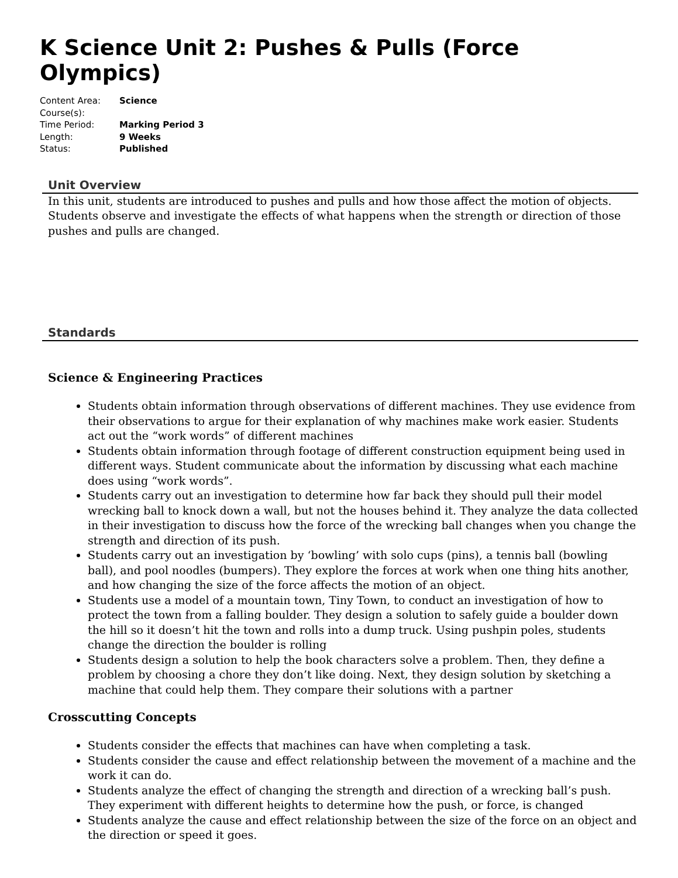K Science Unit 2: Pushes & Pulls (Force Olympics)
Content Area: Science
Course(s):
Time Period: Marking Period 3
Length: 9 Weeks
Status: Published
Unit Overview
In this unit, students are introduced to pushes and pulls and how those affect the motion of objects. Students observe and investigate the effects of what happens when the strength or direction of those pushes and pulls are changed.
Standards
Science & Engineering Practices
Students obtain information through observations of different machines. They use evidence from their observations to argue for their explanation of why machines make work easier. Students act out the “work words” of different machines
Students obtain information through footage of different construction equipment being used in different ways. Student communicate about the information by discussing what each machine does using “work words”.
Students carry out an investigation to determine how far back they should pull their model wrecking ball to knock down a wall, but not the houses behind it. They analyze the data collected in their investigation to discuss how the force of the wrecking ball changes when you change the strength and direction of its push.
Students carry out an investigation by ‘bowling’ with solo cups (pins), a tennis ball (bowling ball), and pool noodles (bumpers). They explore the forces at work when one thing hits another, and how changing the size of the force affects the motion of an object.
Students use a model of a mountain town, Tiny Town, to conduct an investigation of how to protect the town from a falling boulder. They design a solution to safely guide a boulder down the hill so it doesn’t hit the town and rolls into a dump truck. Using pushpin poles, students change the direction the boulder is rolling
Students design a solution to help the book characters solve a problem. Then, they define a problem by choosing a chore they don’t like doing. Next, they design solution by sketching a machine that could help them. They compare their solutions with a partner
Crosscutting Concepts
Students consider the effects that machines can have when completing a task.
Students consider the cause and effect relationship between the movement of a machine and the work it can do.
Students analyze the effect of changing the strength and direction of a wrecking ball’s push. They experiment with different heights to determine how the push, or force, is changed
Students analyze the cause and effect relationship between the size of the force on an object and the direction or speed it goes.